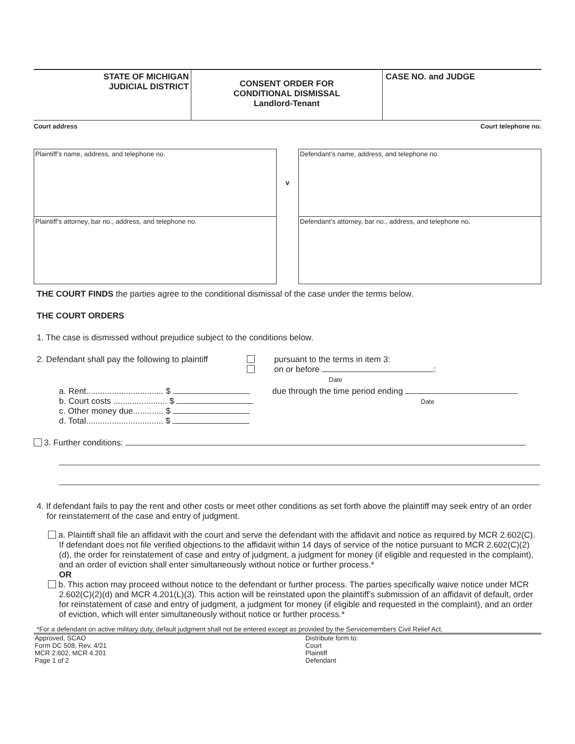STATE OF MICHIGAN
JUDICIAL DISTRICT
CONSENT ORDER FOR
CONDITIONAL DISMISSAL
Landlord-Tenant
CASE NO. and JUDGE
Court address Court telephone no.
Plaintiff’s name, address, and telephone no.
Plaintiff’s attorney, bar no., address, and telephone no.
v
Defendant’s name, address, and telephone no.
Defendant’s attorney, bar no., address, and telephone no.
THE COURT FINDS the parties agree to the conditional dismissal of the case under the terms below.
THE COURT ORDERS
1. The case is dismissed without prejudice subject to the conditions below.
2. Defendant shall pay the following to plaintiff
pursuant to the terms in item 3:
on or before :
Date
a. Rent................................. $
b. Court costs ....................... $
c. Other money due............. $
d. Total................................. $
due through the time period ending
Date
3. Further conditions:
4. If defendant fails to pay the rent and other costs or meet other conditions as set forth above the plaintiff may seek entry of an order for reinstatement of the case and entry of judgment.
a. Plaintiff shall file an affidavit with the court and serve the defendant with the affidavit and notice as required by MCR 2.602(C). If defendant does not file verified objections to the affidavit within 14 days of service of the notice pursuant to MCR 2.602(C)(2)(d), the order for reinstatement of case and entry of judgment, a judgment for money (if eligible and requested in the complaint), and an order of eviction shall enter simultaneously without notice or further process.*
OR
b. This action may proceed without notice to the defendant or further process. The parties specifically waive notice under MCR 2.602(C)(2)(d) and MCR 4.201(L)(3). This action will be reinstated upon the plaintiff’s submission of an affidavit of default, order for reinstatement of case and entry of judgment, a judgment for money (if eligible and requested in the complaint), and an order of eviction, which will enter simultaneously without notice or further process.*
*For a defendant on active military duty, default judgment shall not be entered except as provided by the Servicemembers Civil Relief Act.
Approved, SCAO
Form DC 508, Rev. 4/21
MCR 2.602, MCR 4.201
Page 1 of 2
Distribute form to:
Court
Plaintiff
Defendant